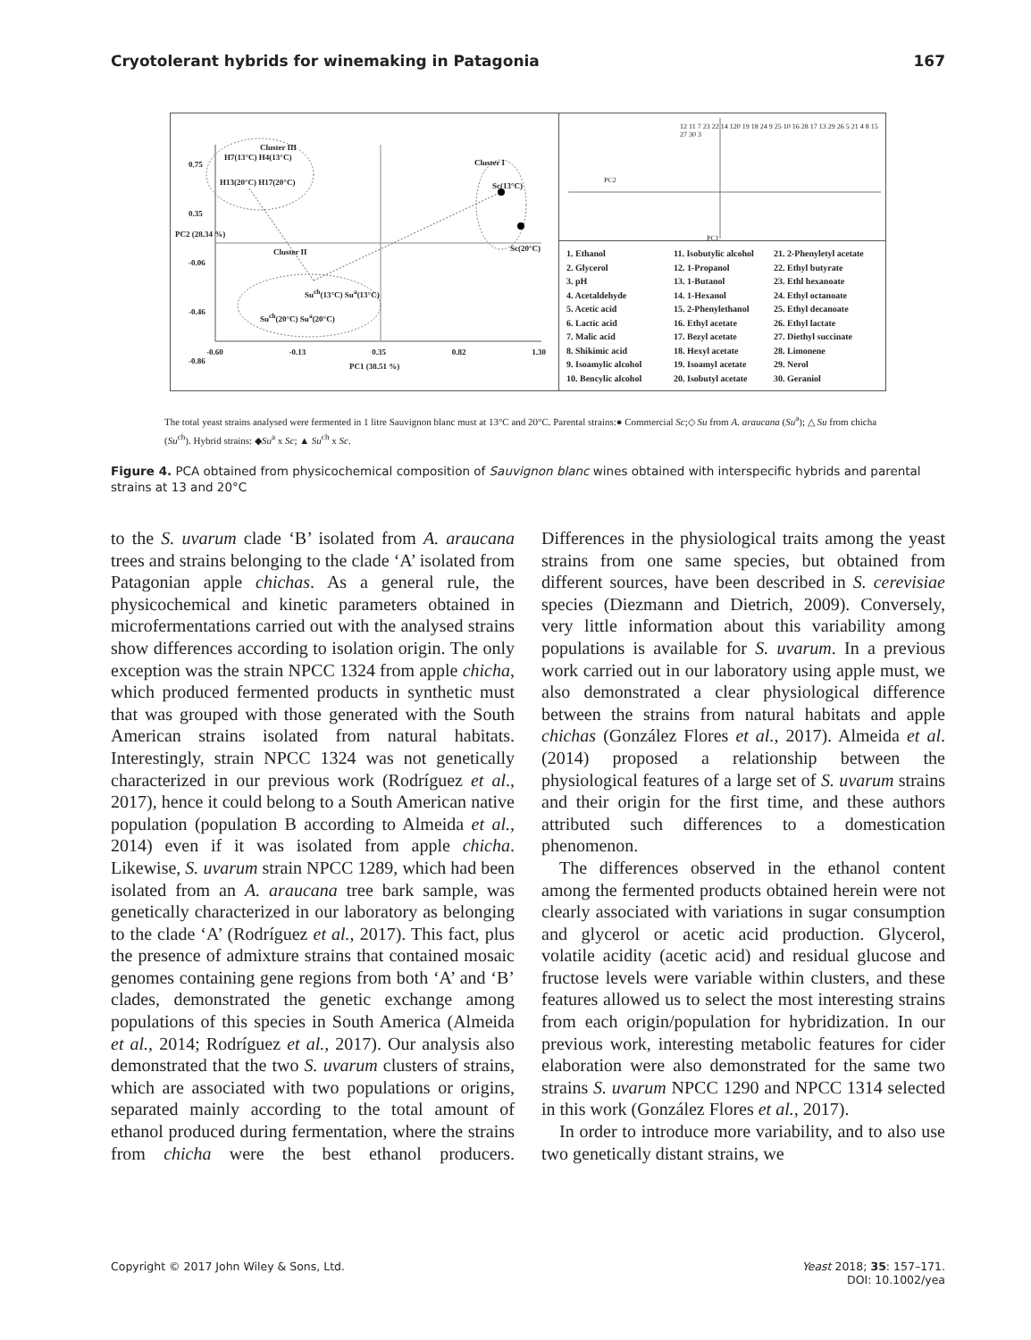Cryotolerant hybrids for winemaking in Patagonia 167
PC2 (28.34 %)
Cluster III
H7(13°C) H4(13°C)
H13(20°C) H17(20°C)
Cluster I
Sc(13°C)
Sc(20°C)
Cluster II
Su<sup>ch</sup>(13°C) Su<sup>a</sup>(13°C)
Su<sup>ch</sup>(20°C) Su<sup>a</sup>(20°C)
0.75
0.35
-0.06
-0.46
-0.86
-0.60 -0.13 0.35 0.82 1.30
PC1 (38.51 %)
12 11 7 23 22 14 120 19 18 24 9 25 10 16 28 17 13 29 26 5 21 4 8 15 27 30 3
PC1
PC2
1. Ethanol 11. Isobutylic alcohol 21. 2-Phenyletyl acetate 2. Glycerol 12. 1-Propanol 22. Ethyl butyrate 3. pH 13. 1-Butanol 23. Ethl hexanoate 4. Acetaldehyde 14. 1-Hexanol 24. Ethyl octanoate 5. Acetic acid 15. 2-Phenylethanol 25. Ethyl decanoate 6. Lactic acid 16. Ethyl acetate 26. Ethyl lactate 7. Malic acid 17. Bezyl acetate 27. Diethyl succinate 8. Shikimic acid 18. Hexyl acetate 28. Limonene 9. Isoamylic alcohol 19. Isoamyl acetate 29. Nerol 10. Bencylic alcohol 20. Isobutyl acetate 30. Geraniol
The total yeast strains analysed were fermented in 1 litre Sauvignon blanc must at 13°C and 20°C. Parental strains:● Commercial Sc;◇ Su from A. araucana (Su<sup>a</sup>); △ Su from chicha (Su<sup>ch</sup>). Hybrid strains: ◆Su<sup>a</sup> x Sc; ▲ Su<sup>ch</sup> x Sc.
Figure 4. PCA obtained from physicochemical composition of Sauvignon blanc wines obtained with interspecific hybrids and parental strains at 13 and 20°C
to the S. uvarum clade ‘B’ isolated from A. araucana trees and strains belonging to the clade ‘A’ isolated from Patagonian apple chichas. As a general rule, the physicochemical and kinetic parameters obtained in microfermentations carried out with the analysed strains show differences according to isolation origin. The only exception was the strain NPCC 1324 from apple chicha, which produced fermented products in synthetic must that was grouped with those generated with the South American strains isolated from natural habitats. Interestingly, strain NPCC 1324 was not genetically characterized in our previous work (Rodríguez et al., 2017), hence it could belong to a South American native population (population B according to Almeida et al., 2014) even if it was isolated from apple chicha. Likewise, S. uvarum strain NPCC 1289, which had been isolated from an A. araucana tree bark sample, was genetically characterized in our laboratory as belonging to the clade ‘A’ (Rodríguez et al., 2017). This fact, plus the presence of admixture strains that contained mosaic genomes containing gene regions from both ‘A’ and ‘B’ clades, demonstrated the genetic exchange among populations of this species in South America (Almeida et al., 2014; Rodríguez et al., 2017). Our analysis also demonstrated that the two S. uvarum clusters of strains, which are associated with two populations or origins, separated mainly according to the total amount of ethanol produced during fermentation, where the strains from chicha were the best ethanol producers. Differences in the physiological traits among the yeast strains from one same species, but obtained from different sources, have been described in S. cerevisiae species (Diezmann and Dietrich, 2009). Conversely, very little information about this variability among populations is available for S. uvarum. In a previous work carried out in our laboratory using apple must, we also demonstrated a clear physiological difference between the strains from natural habitats and apple chichas (González Flores et al., 2017). Almeida et al. (2014) proposed a relationship between the physiological features of a large set of S. uvarum strains and their origin for the first time, and these authors attributed such differences to a domestication phenomenon.
The differences observed in the ethanol content among the fermented products obtained herein were not clearly associated with variations in sugar consumption and glycerol or acetic acid production. Glycerol, volatile acidity (acetic acid) and residual glucose and fructose levels were variable within clusters, and these features allowed us to select the most interesting strains from each origin/population for hybridization. In our previous work, interesting metabolic features for cider elaboration were also demonstrated for the same two strains S. uvarum NPCC 1290 and NPCC 1314 selected in this work (González Flores et al., 2017).
In order to introduce more variability, and to also use two genetically distant strains, we
Copyright © 2017 John Wiley & Sons, Ltd. Yeast 2018; 35: 157–171.
DOI: 10.1002/yea